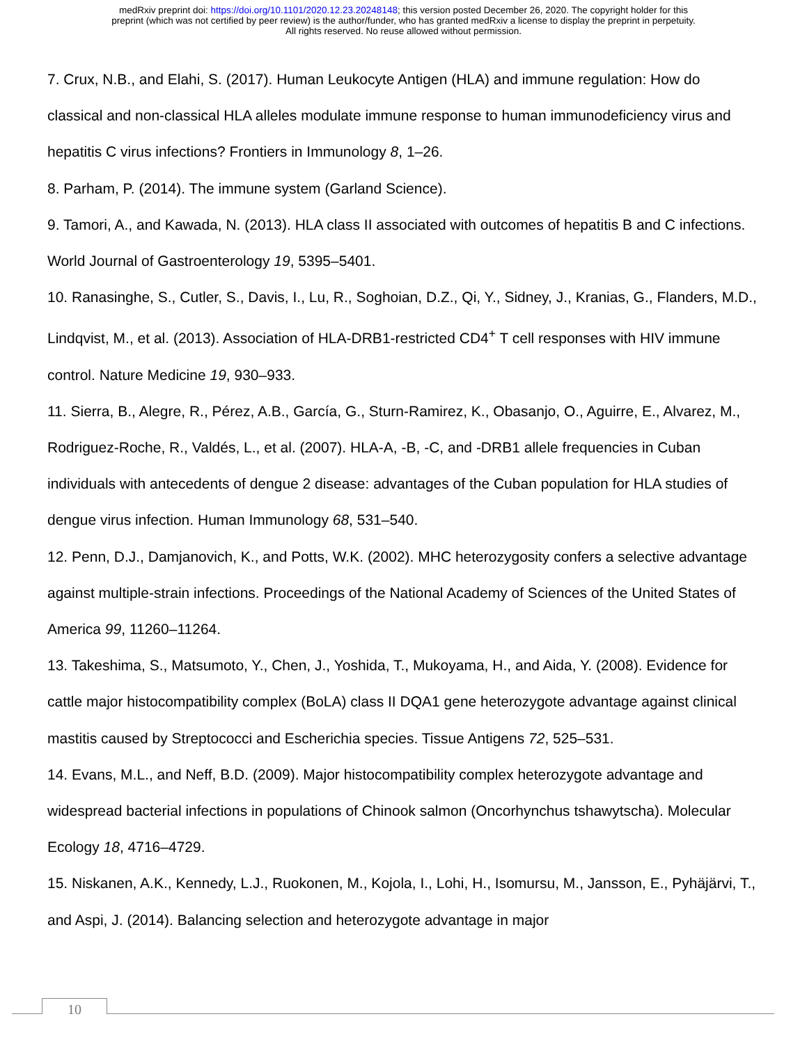medRxiv preprint doi: https://doi.org/10.1101/2020.12.23.20248148; this version posted December 26, 2020. The copyright holder for this
preprint (which was not certified by peer review) is the author/funder, who has granted medRxiv a license to display the preprint in perpetuity.
All rights reserved. No reuse allowed without permission.
7. Crux, N.B., and Elahi, S. (2017). Human Leukocyte Antigen (HLA) and immune regulation: How do classical and non-classical HLA alleles modulate immune response to human immunodeficiency virus and hepatitis C virus infections? Frontiers in Immunology 8, 1–26.
8. Parham, P. (2014). The immune system (Garland Science).
9. Tamori, A., and Kawada, N. (2013). HLA class II associated with outcomes of hepatitis B and C infections. World Journal of Gastroenterology 19, 5395–5401.
10. Ranasinghe, S., Cutler, S., Davis, I., Lu, R., Soghoian, D.Z., Qi, Y., Sidney, J., Kranias, G., Flanders, M.D., Lindqvist, M., et al. (2013). Association of HLA-DRB1-restricted CD4<sup>+</sup> T cell responses with HIV immune control. Nature Medicine 19, 930–933.
11. Sierra, B., Alegre, R., Pérez, A.B., García, G., Sturn-Ramirez, K., Obasanjo, O., Aguirre, E., Alvarez, M., Rodriguez-Roche, R., Valdés, L., et al. (2007). HLA-A, -B, -C, and -DRB1 allele frequencies in Cuban individuals with antecedents of dengue 2 disease: advantages of the Cuban population for HLA studies of dengue virus infection. Human Immunology 68, 531–540.
12. Penn, D.J., Damjanovich, K., and Potts, W.K. (2002). MHC heterozygosity confers a selective advantage against multiple-strain infections. Proceedings of the National Academy of Sciences of the United States of America 99, 11260–11264.
13. Takeshima, S., Matsumoto, Y., Chen, J., Yoshida, T., Mukoyama, H., and Aida, Y. (2008). Evidence for cattle major histocompatibility complex (BoLA) class II DQA1 gene heterozygote advantage against clinical mastitis caused by Streptococci and Escherichia species. Tissue Antigens 72, 525–531.
14. Evans, M.L., and Neff, B.D. (2009). Major histocompatibility complex heterozygote advantage and widespread bacterial infections in populations of Chinook salmon (Oncorhynchus tshawytscha). Molecular Ecology 18, 4716–4729.
15. Niskanen, A.K., Kennedy, L.J., Ruokonen, M., Kojola, I., Lohi, H., Isomursu, M., Jansson, E., Pyhäjärvi, T., and Aspi, J. (2014). Balancing selection and heterozygote advantage in major
10